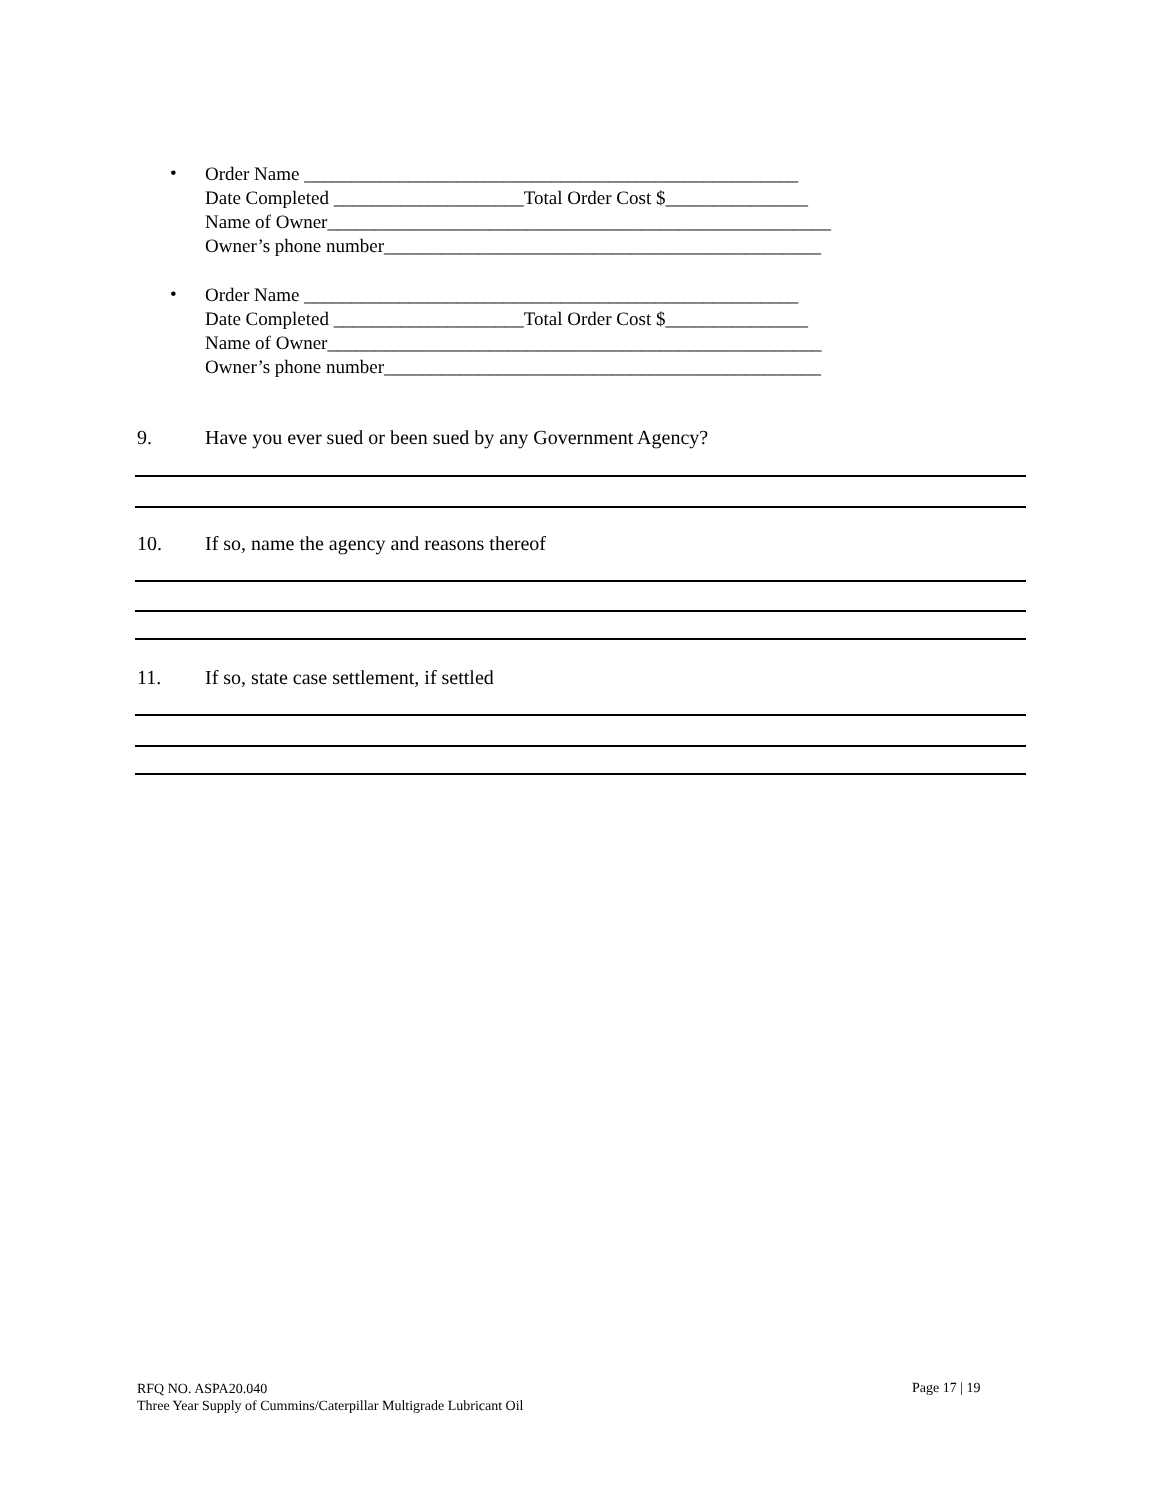•
Order Name ____________________________________________________
Date Completed ____________________Total Order Cost $_______________
Name of Owner_____________________________________________________
Owner’s phone number______________________________________________
•
Order Name ____________________________________________________
Date Completed ____________________Total Order Cost $_______________
Name of Owner____________________________________________________
Owner’s phone number______________________________________________
9. Have you ever sued or been sued by any Government Agency?
10. If so, name the agency and reasons thereof
11. If so, state case settlement, if settled
RFQ NO. ASPA20.040
Three Year Supply of Cummins/Caterpillar Multigrade Lubricant Oil
Page 17 | 19